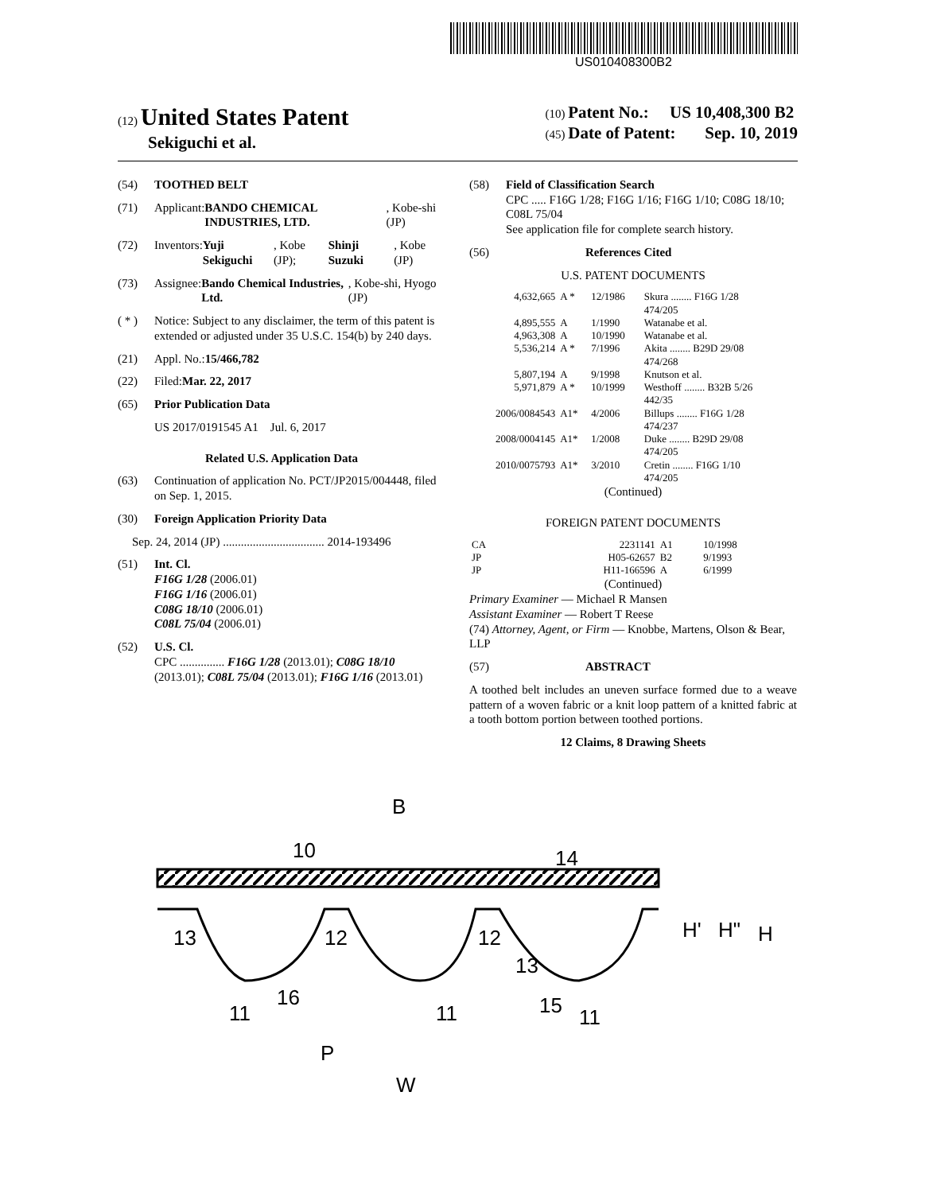US010408300B2
(12) United States Patent
Sekiguchi et al.
(10) Patent No.: US 10,408,300 B2
(45) Date of Patent: Sep. 10, 2019
(54) TOOTHED BELT
(71) Applicant: BANDO CHEMICAL INDUSTRIES, LTD., Kobe-shi (JP)
(72) Inventors: Yuji Sekiguchi, Kobe (JP); Shinji Suzuki, Kobe (JP)
(73) Assignee: Bando Chemical Industries, Ltd., Kobe-shi, Hyogo (JP)
( * ) Notice: Subject to any disclaimer, the term of this patent is extended or adjusted under 35 U.S.C. 154(b) by 240 days.
(21) Appl. No.: 15/466,782
(22) Filed: Mar. 22, 2017
(65) Prior Publication Data
US 2017/0191545 A1 Jul. 6, 2017
Related U.S. Application Data
(63) Continuation of application No. PCT/JP2015/004448, filed on Sep. 1, 2015.
(30) Foreign Application Priority Data
Sep. 24, 2014 (JP) .................................. 2014-193496
(51) Int. Cl.
F16G 1/28 (2006.01)
F16G 1/16 (2006.01)
C08G 18/10 (2006.01)
C08L 75/04 (2006.01)
(52) U.S. Cl.
CPC ............... F16G 1/28 (2013.01); C08G 18/10 (2013.01); C08L 75/04 (2013.01); F16G 1/16 (2013.01)
(58) Field of Classification Search
CPC ..... F16G 1/28; F16G 1/16; F16G 1/10; C08G 18/10; C08L 75/04
See application file for complete search history.
(56) References Cited
U.S. PATENT DOCUMENTS
| 4,632,665 | A * | 12/1986 | Skura ........ F16G 1/28 474/205 |
| 4,895,555 | A | 1/1990 | Watanabe et al. |
| 4,963,308 | A | 10/1990 | Watanabe et al. |
| 5,536,214 | A * | 7/1996 | Akita ........ B29D 29/08 474/268 |
| 5,807,194 | A | 9/1998 | Knutson et al. |
| 5,971,879 | A * | 10/1999 | Westhoff ........ B32B 5/26 442/35 |
| 2006/0084543 | A1* | 4/2006 | Billups ........ F16G 1/28 474/237 |
| 2008/0004145 | A1* | 1/2008 | Duke ........ B29D 29/08 474/205 |
| 2010/0075793 | A1* | 3/2010 | Cretin ........ F16G 1/10 474/205 |
(Continued)
FOREIGN PATENT DOCUMENTS
| CA | 2231141 | A1 | 10/1998 |
| JP | H05-62657 | B2 | 9/1993 |
| JP | H11-166596 | A | 6/1999 |
(Continued)
Primary Examiner — Michael R Mansen
Assistant Examiner — Robert T Reese
(74) Attorney, Agent, or Firm — Knobbe, Martens, Olson & Bear, LLP
(57) ABSTRACT
A toothed belt includes an uneven surface formed due to a weave pattern of a woven fabric or a knit loop pattern of a knitted fabric at a tooth bottom portion between toothed portions.
12 Claims, 8 Drawing Sheets
B
10
14
13
12
12
13
15
11
16
11
11
P
W
H'
H"
H